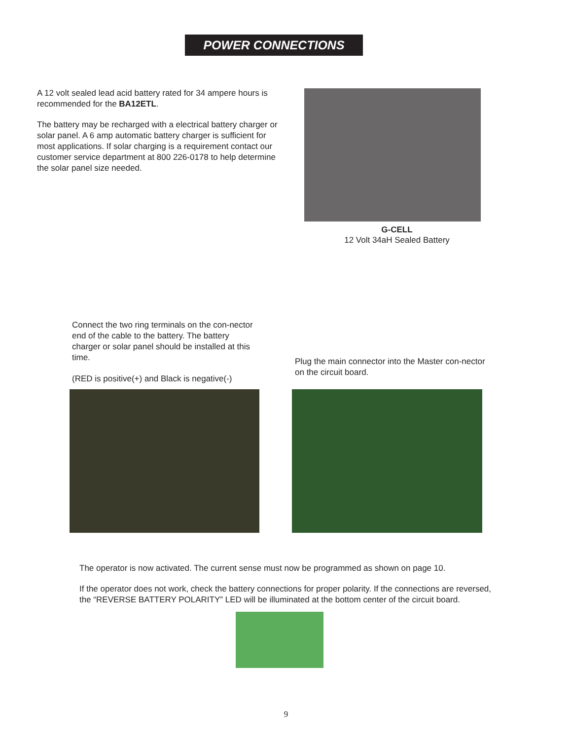POWER CONNECTIONS
A 12 volt sealed lead acid battery rated for 34 ampere hours is recommended for the BA12ETL.
The battery may be recharged with a electrical battery charger or solar panel. A 6 amp automatic battery charger is sufficient for most applications. If solar charging is a requirement contact our customer service department at 800 226-0178 to help determine the solar panel size needed.
G-CELL
12 Volt 34aH Sealed Battery
Connect the two ring terminals on the con-nector end of the cable to the battery. The battery charger or solar panel should be installed at this time.
(RED is positive(+) and Black is negative(-)
Plug the main connector into the Master con-nector on the circuit board.
The operator is now activated. The current sense must now be programmed as shown on page 10.
If the operator does not work, check the battery connections for proper polarity. If the connections are reversed, the “REVERSE BATTERY POLARITY” LED will be illuminated at the bottom center of the circuit board.
9